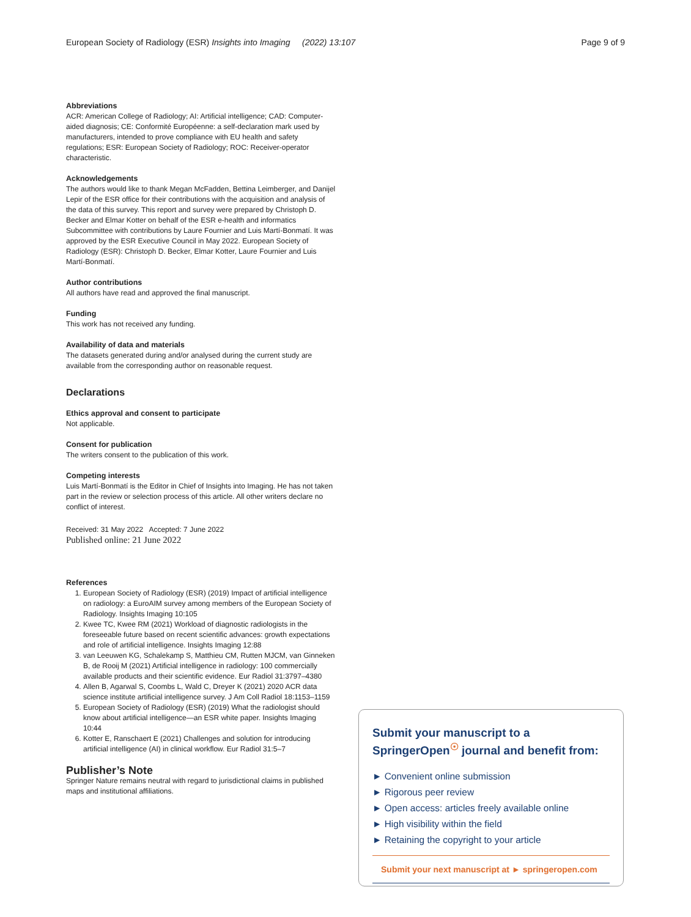European Society of Radiology (ESR) Insights into Imaging (2022) 13:107 Page 9 of 9
Abbreviations
ACR: American College of Radiology; AI: Artificial intelligence; CAD: Computer-aided diagnosis; CE: Conformité Européenne: a self-declaration mark used by manufacturers, intended to prove compliance with EU health and safety regulations; ESR: European Society of Radiology; ROC: Receiver-operator characteristic.
Acknowledgements
The authors would like to thank Megan McFadden, Bettina Leimberger, and Danijel Lepir of the ESR office for their contributions with the acquisition and analysis of the data of this survey. This report and survey were prepared by Christoph D. Becker and Elmar Kotter on behalf of the ESR e-health and informatics Subcommittee with contributions by Laure Fournier and Luis Martí-Bonmatí. It was approved by the ESR Executive Council in May 2022. European Society of Radiology (ESR): Christoph D. Becker, Elmar Kotter, Laure Fournier and Luis Martí-Bonmatí.
Author contributions
All authors have read and approved the final manuscript.
Funding
This work has not received any funding.
Availability of data and materials
The datasets generated during and/or analysed during the current study are available from the corresponding author on reasonable request.
Declarations
Ethics approval and consent to participate
Not applicable.
Consent for publication
The writers consent to the publication of this work.
Competing interests
Luis Martí-Bonmatí is the Editor in Chief of Insights into Imaging. He has not taken part in the review or selection process of this article. All other writers declare no conflict of interest.
Received: 31 May 2022 Accepted: 7 June 2022
Published online: 21 June 2022
References
1. European Society of Radiology (ESR) (2019) Impact of artificial intelligence on radiology: a EuroAIM survey among members of the European Society of Radiology. Insights Imaging 10:105
2. Kwee TC, Kwee RM (2021) Workload of diagnostic radiologists in the foreseeable future based on recent scientific advances: growth expectations and role of artificial intelligence. Insights Imaging 12:88
3. van Leeuwen KG, Schalekamp S, Matthieu CM, Rutten MJCM, van Ginneken B, de Rooij M (2021) Artificial intelligence in radiology: 100 commercially available products and their scientific evidence. Eur Radiol 31:3797–4380
4. Allen B, Agarwal S, Coombs L, Wald C, Dreyer K (2021) 2020 ACR data science institute artificial intelligence survey. J Am Coll Radiol 18:1153–1159
5. European Society of Radiology (ESR) (2019) What the radiologist should know about artificial intelligence—an ESR white paper. Insights Imaging 10:44
6. Kotter E, Ranschaert E (2021) Challenges and solution for introducing artificial intelligence (AI) in clinical workflow. Eur Radiol 31:5–7
Publisher’s Note
Springer Nature remains neutral with regard to jurisdictional claims in published maps and institutional affiliations.
Submit your manuscript to a SpringerOpen<sup>☉</sup> journal and benefit from:
► Convenient online submission
► Rigorous peer review
► Open access: articles freely available online
► High visibility within the field
► Retaining the copyright to your article
Submit your next manuscript at ► springeropen.com